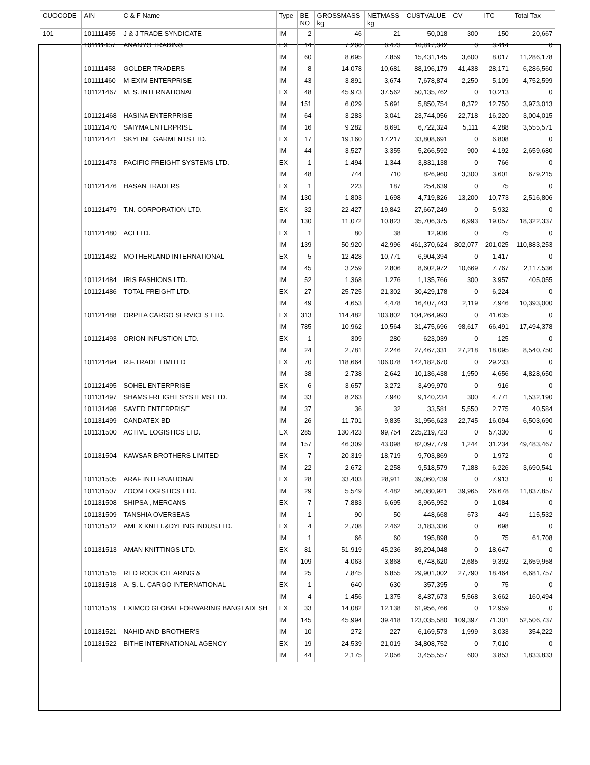| CUOCODE | AIN | C & F Name | Type | BE NO | GROSSMASS kg | NETMASS kg | CUSTVALUE | CV | ITC | Total Tax |
| --- | --- | --- | --- | --- | --- | --- | --- | --- | --- | --- |
| 101 | 101111455 | J & J TRADE SYNDICATE | IM | 2 | 46 | 21 | 50,018 | 300 | 150 | 20,667 |
| | 101111457 | ANANYO TRADING | EX | 14 | 7,200 | 6,473 | 16,817,342 | 0 | 3,414 | 0 |
| | | | IM | 60 | 8,695 | 7,859 | 15,431,145 | 3,600 | 8,017 | 11,286,178 |
| | 101111458 | GOLDER TRADERS | IM | 8 | 14,078 | 10,681 | 88,196,179 | 41,438 | 28,171 | 6,286,560 |
| | 101111460 | M-EXIM ENTERPRISE | IM | 43 | 3,891 | 3,674 | 7,678,874 | 2,250 | 5,109 | 4,752,599 |
| | 101121467 | M. S. INTERNATIONAL | EX | 48 | 45,973 | 37,562 | 50,135,762 | 0 | 10,213 | 0 |
| | | | IM | 151 | 6,029 | 5,691 | 5,850,754 | 8,372 | 12,750 | 3,973,013 |
| | 101121468 | HASINA ENTERPRISE | IM | 64 | 3,283 | 3,041 | 23,744,056 | 22,718 | 16,220 | 3,004,015 |
| | 101121470 | SAIYMA ENTERPRISE | IM | 16 | 9,282 | 8,691 | 6,722,324 | 5,111 | 4,288 | 3,555,571 |
| | 101121471 | SKYLINE GARMENTS LTD. | EX | 17 | 19,160 | 17,217 | 33,808,691 | 0 | 6,808 | 0 |
| | | | IM | 44 | 3,527 | 3,355 | 5,266,592 | 900 | 4,192 | 2,659,680 |
| | 101121473 | PACIFIC FREIGHT SYSTEMS LTD. | EX | 1 | 1,494 | 1,344 | 3,831,138 | 0 | 766 | 0 |
| | | | IM | 48 | 744 | 710 | 826,960 | 3,300 | 3,601 | 679,215 |
| | 101121476 | HASAN TRADERS | EX | 1 | 223 | 187 | 254,639 | 0 | 75 | 0 |
| | | | IM | 130 | 1,803 | 1,698 | 4,719,826 | 13,200 | 10,773 | 2,516,806 |
| | 101121479 | T.N. CORPORATION LTD. | EX | 32 | 22,427 | 19,842 | 27,667,249 | 0 | 5,932 | 0 |
| | | | IM | 130 | 11,072 | 10,823 | 35,706,375 | 6,993 | 19,057 | 18,322,337 |
| | 101121480 | ACI LTD. | EX | 1 | 80 | 38 | 12,936 | 0 | 75 | 0 |
| | | | IM | 139 | 50,920 | 42,996 | 461,370,624 | 302,077 | 201,025 | 110,883,253 |
| | 101121482 | MOTHERLAND INTERNATIONAL | EX | 5 | 12,428 | 10,771 | 6,904,394 | 0 | 1,417 | 0 |
| | | | IM | 45 | 3,259 | 2,806 | 8,602,972 | 10,669 | 7,767 | 2,117,536 |
| | 101121484 | IRIS FASHIONS LTD. | IM | 52 | 1,368 | 1,276 | 1,135,766 | 300 | 3,957 | 405,055 |
| | 101121486 | TOTAL FREIGHT LTD. | EX | 27 | 25,725 | 21,302 | 30,429,178 | 0 | 6,224 | 0 |
| | | | IM | 49 | 4,653 | 4,478 | 16,407,743 | 2,119 | 7,946 | 10,393,000 |
| | 101121488 | ORPITA CARGO SERVICES LTD. | EX | 313 | 114,482 | 103,802 | 104,264,993 | 0 | 41,635 | 0 |
| | | | IM | 785 | 10,962 | 10,564 | 31,475,696 | 98,617 | 66,491 | 17,494,378 |
| | 101121493 | ORION INFUSTION LTD. | EX | 1 | 309 | 280 | 623,039 | 0 | 125 | 0 |
| | | | IM | 24 | 2,781 | 2,246 | 27,467,331 | 27,218 | 18,095 | 8,540,750 |
| | 101121494 | R.F.TRADE LIMITED | EX | 70 | 118,664 | 106,078 | 142,182,670 | 0 | 29,233 | 0 |
| | | | IM | 38 | 2,738 | 2,642 | 10,136,438 | 1,950 | 4,656 | 4,828,650 |
| | 101121495 | SOHEL ENTERPRISE | EX | 6 | 3,657 | 3,272 | 3,499,970 | 0 | 916 | 0 |
| | 101131497 | SHAMS FREIGHT SYSTEMS LTD. | IM | 33 | 8,263 | 7,940 | 9,140,234 | 300 | 4,771 | 1,532,190 |
| | 101131498 | SAYED ENTERPRISE | IM | 37 | 36 | 32 | 33,581 | 5,550 | 2,775 | 40,584 |
| | 101131499 | CANDATEX BD | IM | 26 | 11,701 | 9,835 | 31,956,623 | 22,745 | 16,094 | 6,503,690 |
| | 101131500 | ACTIVE LOGISTICS LTD. | EX | 285 | 130,423 | 99,754 | 225,219,723 | 0 | 57,330 | 0 |
| | | | IM | 157 | 46,309 | 43,098 | 82,097,779 | 1,244 | 31,234 | 49,483,467 |
| | 101131504 | KAWSAR BROTHERS LIMITED | EX | 7 | 20,319 | 18,719 | 9,703,869 | 0 | 1,972 | 0 |
| | | | IM | 22 | 2,672 | 2,258 | 9,518,579 | 7,188 | 6,226 | 3,690,541 |
| | 101131505 | ARAF INTERNATIONAL | EX | 28 | 33,403 | 28,911 | 39,060,439 | 0 | 7,913 | 0 |
| | 101131507 | ZOOM LOGISTICS LTD. | IM | 29 | 5,549 | 4,482 | 56,080,921 | 39,965 | 26,678 | 11,837,857 |
| | 101131508 | SHIPSA , MERCANS | EX | 7 | 7,883 | 6,695 | 3,965,952 | 0 | 1,084 | 0 |
| | 101131509 | TANSHIA OVERSEAS | IM | 1 | 90 | 50 | 448,668 | 673 | 449 | 115,532 |
| | 101131512 | AMEX KNITT.&DYEING INDUS.LTD. | EX | 4 | 2,708 | 2,462 | 3,183,336 | 0 | 698 | 0 |
| | | | IM | 1 | 66 | 60 | 195,898 | 0 | 75 | 61,708 |
| | 101131513 | AMAN KNITTINGS LTD. | EX | 81 | 51,919 | 45,236 | 89,294,048 | 0 | 18,647 | 0 |
| | | | IM | 109 | 4,063 | 3,868 | 6,748,620 | 2,685 | 9,392 | 2,659,958 |
| | 101131515 | RED ROCK CLEARING & | IM | 25 | 7,845 | 6,855 | 29,901,002 | 27,790 | 18,464 | 6,681,757 |
| | 101131518 | A. S. L. CARGO INTERNATIONAL | EX | 1 | 640 | 630 | 357,395 | 0 | 75 | 0 |
| | | | IM | 4 | 1,456 | 1,375 | 8,437,673 | 5,568 | 3,662 | 160,494 |
| | 101131519 | EXIMCO GLOBAL FORWARING BANGLADESH | EX | 33 | 14,082 | 12,138 | 61,956,766 | 0 | 12,959 | 0 |
| | | | IM | 145 | 45,994 | 39,418 | 123,035,580 | 109,397 | 71,301 | 52,506,737 |
| | 101131521 | NAHID AND BROTHER'S | IM | 10 | 272 | 227 | 6,169,573 | 1,999 | 3,033 | 354,222 |
| | 101131522 | BITHE INTERNATIONAL AGENCY | EX | 19 | 24,539 | 21,019 | 34,808,752 | 0 | 7,010 | 0 |
| | | | IM | 44 | 2,175 | 2,056 | 3,455,557 | 600 | 3,853 | 1,833,833 |